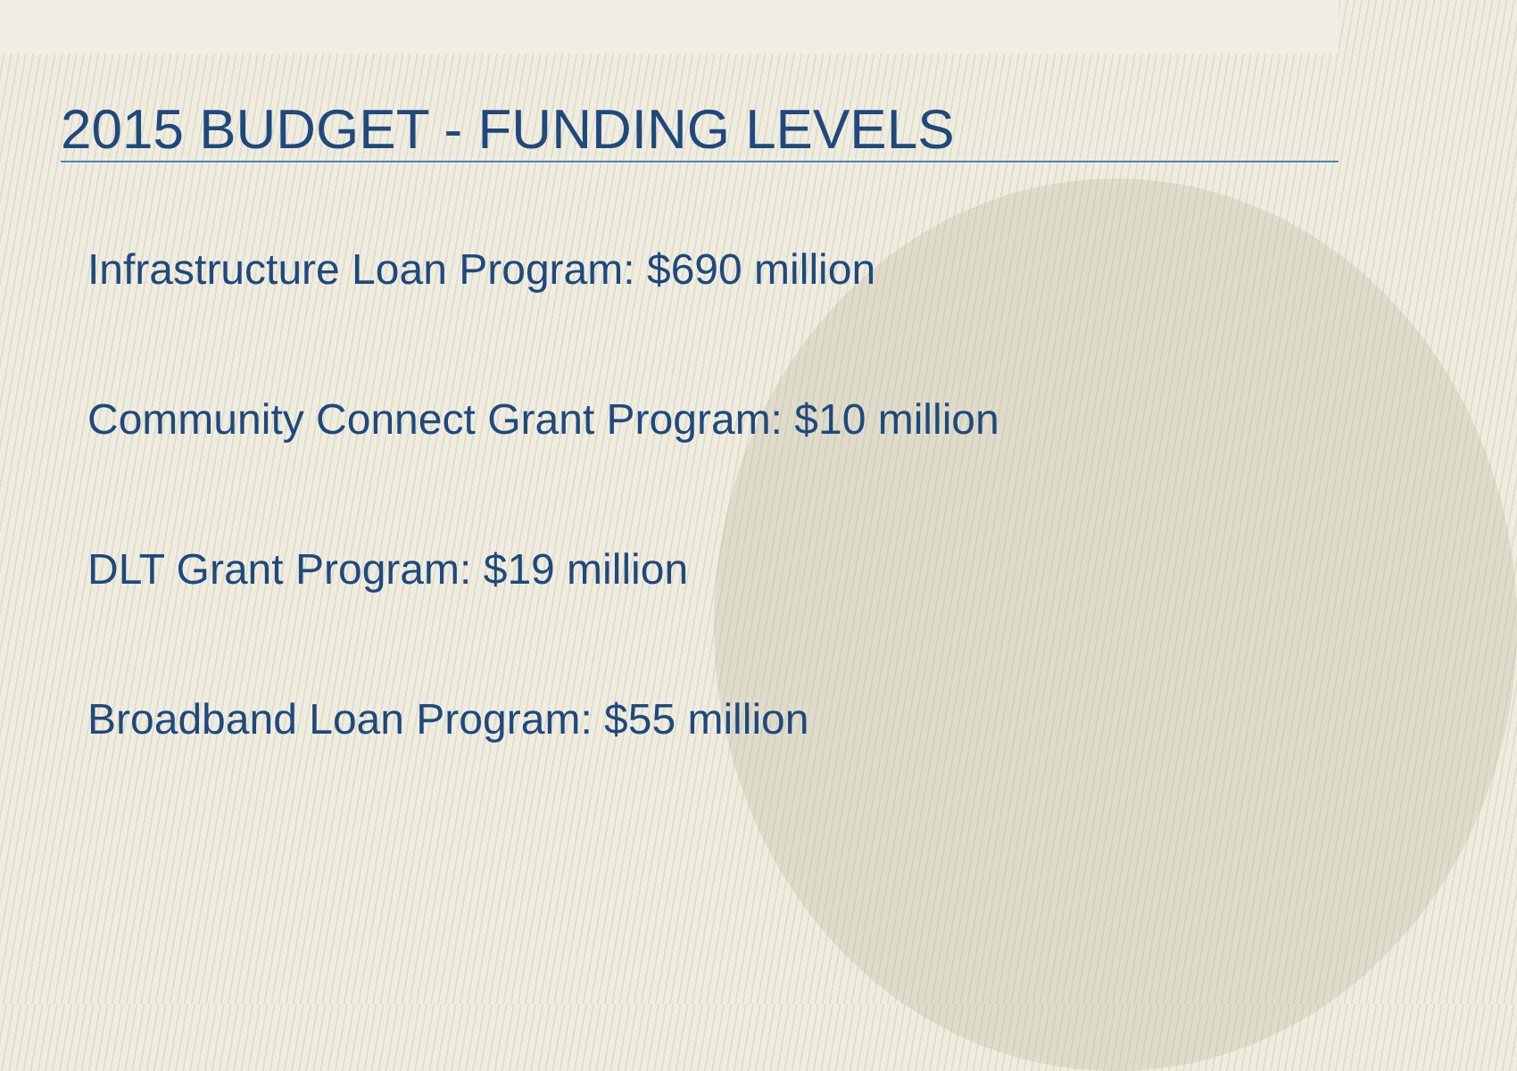2015 BUDGET - FUNDING LEVELS
Infrastructure Loan Program: $690 million
Community Connect Grant Program: $10 million
DLT Grant Program: $19 million
Broadband Loan Program: $55 million